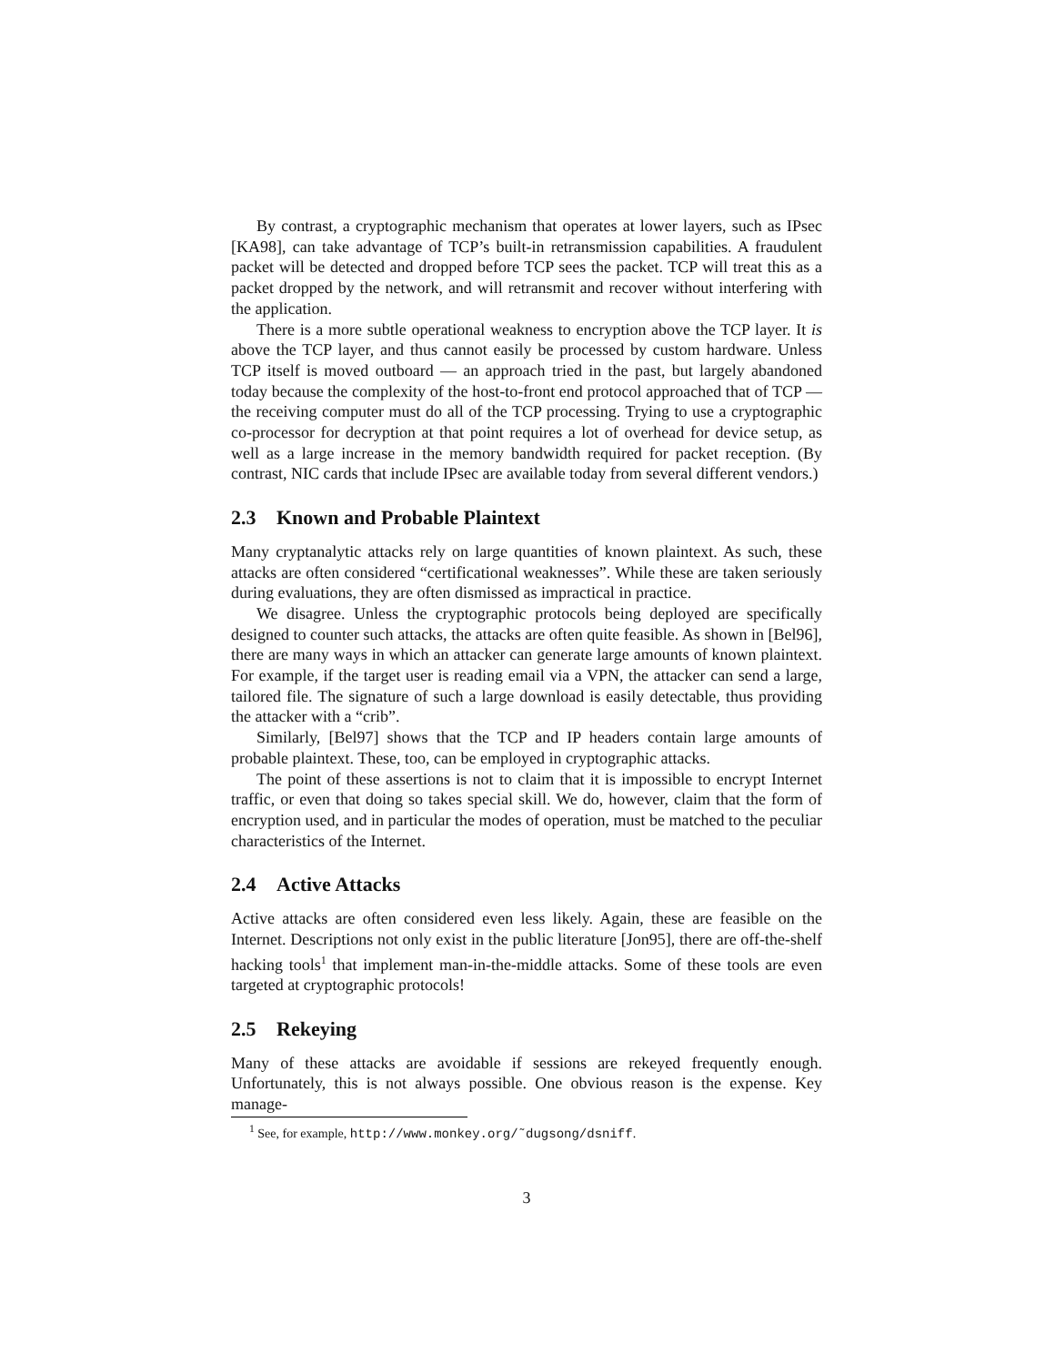By contrast, a cryptographic mechanism that operates at lower layers, such as IPsec [KA98], can take advantage of TCP’s built-in retransmission capabilities. A fraudulent packet will be detected and dropped before TCP sees the packet. TCP will treat this as a packet dropped by the network, and will retransmit and recover without interfering with the application.
There is a more subtle operational weakness to encryption above the TCP layer. It is above the TCP layer, and thus cannot easily be processed by custom hardware. Unless TCP itself is moved outboard — an approach tried in the past, but largely abandoned today because the complexity of the host-to-front end protocol approached that of TCP — the receiving computer must do all of the TCP processing. Trying to use a cryptographic co-processor for decryption at that point requires a lot of overhead for device setup, as well as a large increase in the memory bandwidth required for packet reception. (By contrast, NIC cards that include IPsec are available today from several different vendors.)
2.3 Known and Probable Plaintext
Many cryptanalytic attacks rely on large quantities of known plaintext. As such, these attacks are often considered “certificational weaknesses”. While these are taken seriously during evaluations, they are often dismissed as impractical in practice.
We disagree. Unless the cryptographic protocols being deployed are specifically designed to counter such attacks, the attacks are often quite feasible. As shown in [Bel96], there are many ways in which an attacker can generate large amounts of known plaintext. For example, if the target user is reading email via a VPN, the attacker can send a large, tailored file. The signature of such a large download is easily detectable, thus providing the attacker with a “crib”.
Similarly, [Bel97] shows that the TCP and IP headers contain large amounts of probable plaintext. These, too, can be employed in cryptographic attacks.
The point of these assertions is not to claim that it is impossible to encrypt Internet traffic, or even that doing so takes special skill. We do, however, claim that the form of encryption used, and in particular the modes of operation, must be matched to the peculiar characteristics of the Internet.
2.4 Active Attacks
Active attacks are often considered even less likely. Again, these are feasible on the Internet. Descriptions not only exist in the public literature [Jon95], there are off-the-shelf hacking tools<sup>1</sup> that implement man-in-the-middle attacks. Some of these tools are even targeted at cryptographic protocols!
2.5 Rekeying
Many of these attacks are avoidable if sessions are rekeyed frequently enough. Unfortunately, this is not always possible. One obvious reason is the expense. Key manage-
<sup>1</sup> See, for example, http://www.monkey.org/˜dugsong/dsniff.
3